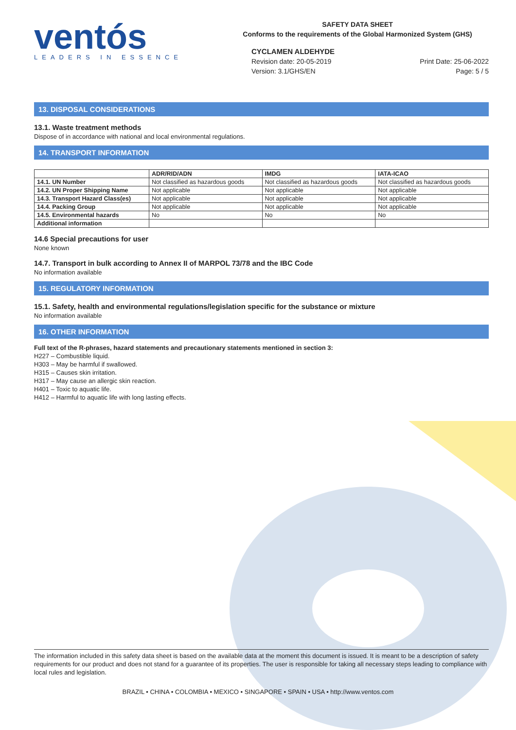ventós
LEADERS IN ESSENCE
SAFETY DATA SHEET
Conforms to the requirements of the Global Harmonized System (GHS)
CYCLAMEN ALDEHYDE
Revision date: 20-05-2019
Version: 3.1/GHS/EN Print Date: 25-06-2022
Page: 5 / 5
13. DISPOSAL CONSIDERATIONS
13.1. Waste treatment methods
Dispose of in accordance with national and local environmental regulations.
14. TRANSPORT INFORMATION
| | ADR/RID/ADN | IMDG | IATA-ICAO |
| --- | --- | --- | --- |
| 14.1. UN Number | Not classified as hazardous goods | Not classified as hazardous goods | Not classified as hazardous goods |
| 14.2. UN Proper Shipping Name | Not applicable | Not applicable | Not applicable |
| 14.3. Transport Hazard Class(es) | Not applicable | Not applicable | Not applicable |
| 14.4. Packing Group | Not applicable | Not applicable | Not applicable |
| 14.5. Environmental hazards | No | No | No |
| Additional information | | | |
14.6 Special precautions for user
None known
14.7. Transport in bulk according to Annex II of MARPOL 73/78 and the IBC Code
No information available
15. REGULATORY INFORMATION
15.1. Safety, health and environmental regulations/legislation specific for the substance or mixture
No information available
16. OTHER INFORMATION
Full text of the R-phrases, hazard statements and precautionary statements mentioned in section 3:
H227 – Combustible liquid.
H303 – May be harmful if swallowed.
H315 – Causes skin irritation.
H317 – May cause an allergic skin reaction.
H401 – Toxic to aquatic life.
H412 – Harmful to aquatic life with long lasting effects.
The information included in this safety data sheet is based on the available data at the moment this document is issued. It is meant to be a description of safety requirements for our product and does not stand for a guarantee of its properties. The user is responsible for taking all necessary steps leading to compliance with local rules and legislation.
BRAZIL • CHINA • COLOMBIA • MEXICO • SINGAPORE • SPAIN • USA • http://www.ventos.com